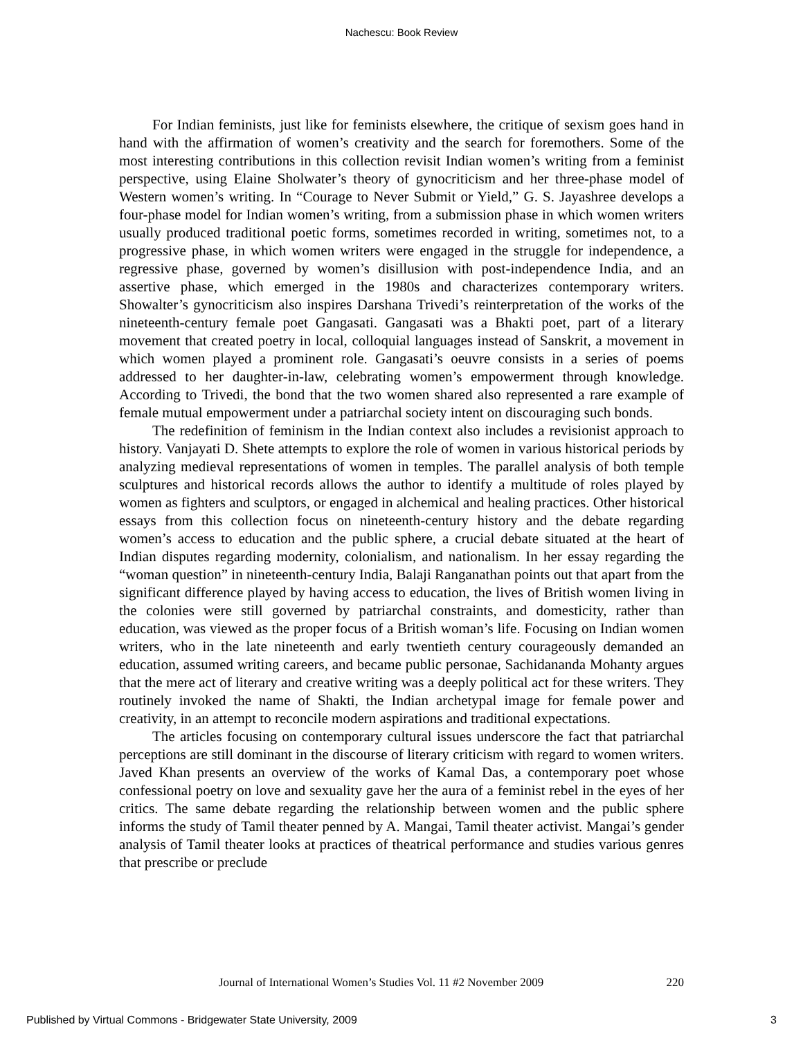Nachescu: Book Review
For Indian feminists, just like for feminists elsewhere, the critique of sexism goes hand in hand with the affirmation of women’s creativity and the search for foremothers. Some of the most interesting contributions in this collection revisit Indian women’s writing from a feminist perspective, using Elaine Sholwater’s theory of gynocriticism and her three-phase model of Western women’s writing. In “Courage to Never Submit or Yield,” G. S. Jayashree develops a four-phase model for Indian women’s writing, from a submission phase in which women writers usually produced traditional poetic forms, sometimes recorded in writing, sometimes not, to a progressive phase, in which women writers were engaged in the struggle for independence, a regressive phase, governed by women’s disillusion with post-independence India, and an assertive phase, which emerged in the 1980s and characterizes contemporary writers. Showalter’s gynocriticism also inspires Darshana Trivedi’s reinterpretation of the works of the nineteenth-century female poet Gangasati. Gangasati was a Bhakti poet, part of a literary movement that created poetry in local, colloquial languages instead of Sanskrit, a movement in which women played a prominent role. Gangasati’s oeuvre consists in a series of poems addressed to her daughter-in-law, celebrating women’s empowerment through knowledge. According to Trivedi, the bond that the two women shared also represented a rare example of female mutual empowerment under a patriarchal society intent on discouraging such bonds.
The redefinition of feminism in the Indian context also includes a revisionist approach to history. Vanjayati D. Shete attempts to explore the role of women in various historical periods by analyzing medieval representations of women in temples. The parallel analysis of both temple sculptures and historical records allows the author to identify a multitude of roles played by women as fighters and sculptors, or engaged in alchemical and healing practices. Other historical essays from this collection focus on nineteenth-century history and the debate regarding women’s access to education and the public sphere, a crucial debate situated at the heart of Indian disputes regarding modernity, colonialism, and nationalism. In her essay regarding the “woman question” in nineteenth-century India, Balaji Ranganathan points out that apart from the significant difference played by having access to education, the lives of British women living in the colonies were still governed by patriarchal constraints, and domesticity, rather than education, was viewed as the proper focus of a British woman’s life. Focusing on Indian women writers, who in the late nineteenth and early twentieth century courageously demanded an education, assumed writing careers, and became public personae, Sachidananda Mohanty argues that the mere act of literary and creative writing was a deeply political act for these writers. They routinely invoked the name of Shakti, the Indian archetypal image for female power and creativity, in an attempt to reconcile modern aspirations and traditional expectations.
The articles focusing on contemporary cultural issues underscore the fact that patriarchal perceptions are still dominant in the discourse of literary criticism with regard to women writers. Javed Khan presents an overview of the works of Kamal Das, a contemporary poet whose confessional poetry on love and sexuality gave her the aura of a feminist rebel in the eyes of her critics. The same debate regarding the relationship between women and the public sphere informs the study of Tamil theater penned by A. Mangai, Tamil theater activist. Mangai’s gender analysis of Tamil theater looks at practices of theatrical performance and studies various genres that prescribe or preclude
Journal of International Women’s Studies Vol. 11 #2 November 2009 220
Published by Virtual Commons - Bridgewater State University, 2009 3